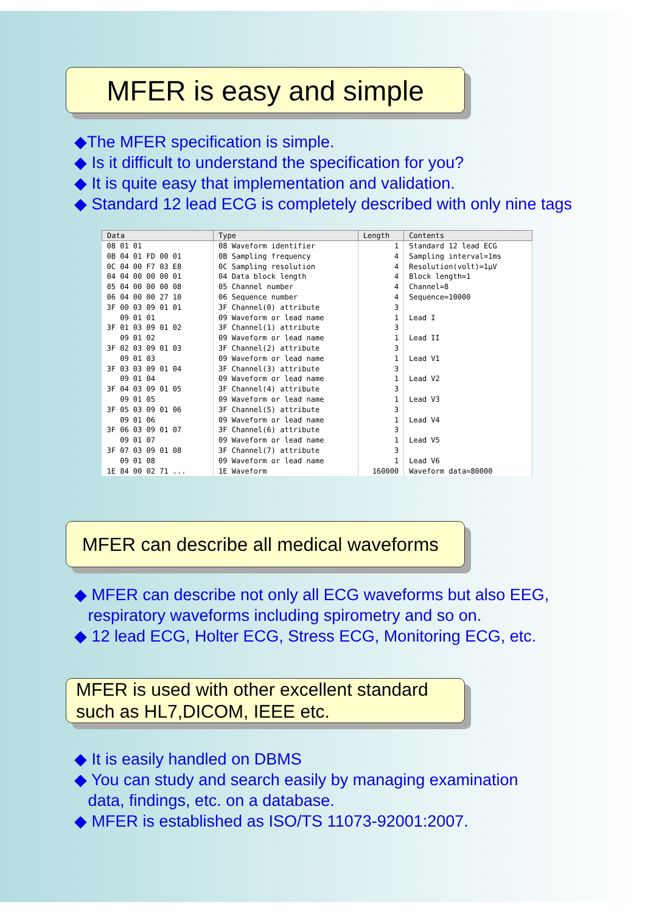MFER is easy and simple
◆The MFER specification is simple.
◆ Is it difficult to understand the specification for you?
◆ It is quite easy that implementation and validation.
◆ Standard 12 lead ECG is completely described with only nine tags
| Data | Type | Length | Contents |
| --- | --- | --- | --- |
| 08 01 01 | 08 Waveform identifier | 1 | Standard 12 lead ECG |
| 0B 04 01 FD 00 01 | 0B Sampling frequency | 4 | Sampling interval=1ms |
| 0C 04 00 F7 03 E8 | 0C Sampling resolution | 4 | Resolution(volt)=1μV |
| 04 04 00 00 00 01 | 04 Data block length | 4 | Block length=1 |
| 05 04 00 00 00 08 | 05 Channel number | 4 | Channel=8 |
| 06 04 00 00 27 10 | 06 Sequence number | 4 | Sequence=10000 |
| 3F 00 03 09 01 01 | 3F Channel(0) attribute | 3 | |
| 09 01 01 | 09 Waveform or lead name | 1 | Lead I |
| 3F 01 03 09 01 02 | 3F Channel(1) attribute | 3 | |
| 09 01 02 | 09 Waveform or lead name | 1 | Lead II |
| 3F 02 03 09 01 03 | 3F Channel(2) attribute | 3 | |
| 09 01 03 | 09 Waveform or lead name | 1 | Lead V1 |
| 3F 03 03 09 01 04 | 3F Channel(3) attribute | 3 | |
| 09 01 04 | 09 Waveform or lead name | 1 | Lead V2 |
| 3F 04 03 09 01 05 | 3F Channel(4) attribute | 3 | |
| 09 01 05 | 09 Waveform or lead name | 1 | Lead V3 |
| 3F 05 03 09 01 06 | 3F Channel(5) attribute | 3 | |
| 09 01 06 | 09 Waveform or lead name | 1 | Lead V4 |
| 3F 06 03 09 01 07 | 3F Channel(6) attribute | 3 | |
| 09 01 07 | 09 Waveform or lead name | 1 | Lead V5 |
| 3F 07 03 09 01 08 | 3F Channel(7) attribute | 3 | |
| 09 01 08 | 09 Waveform or lead name | 1 | Lead V6 |
| 1E 84 00 02 71 ... | 1E Waveform | 160000 | Waveform data=80000 |
MFER can describe all medical waveforms
◆ MFER can describe not only all ECG waveforms but also EEG,
respiratory waveforms including spirometry and so on.
◆ 12 lead ECG, Holter ECG, Stress ECG, Monitoring ECG, etc.
MFER is used with other excellent standard
such as HL7,DICOM, IEEE etc.
◆ It is easily handled on DBMS
◆ You can study and search easily by managing examination
data, findings, etc. on a database.
◆ MFER is established as ISO/TS 11073-92001:2007.